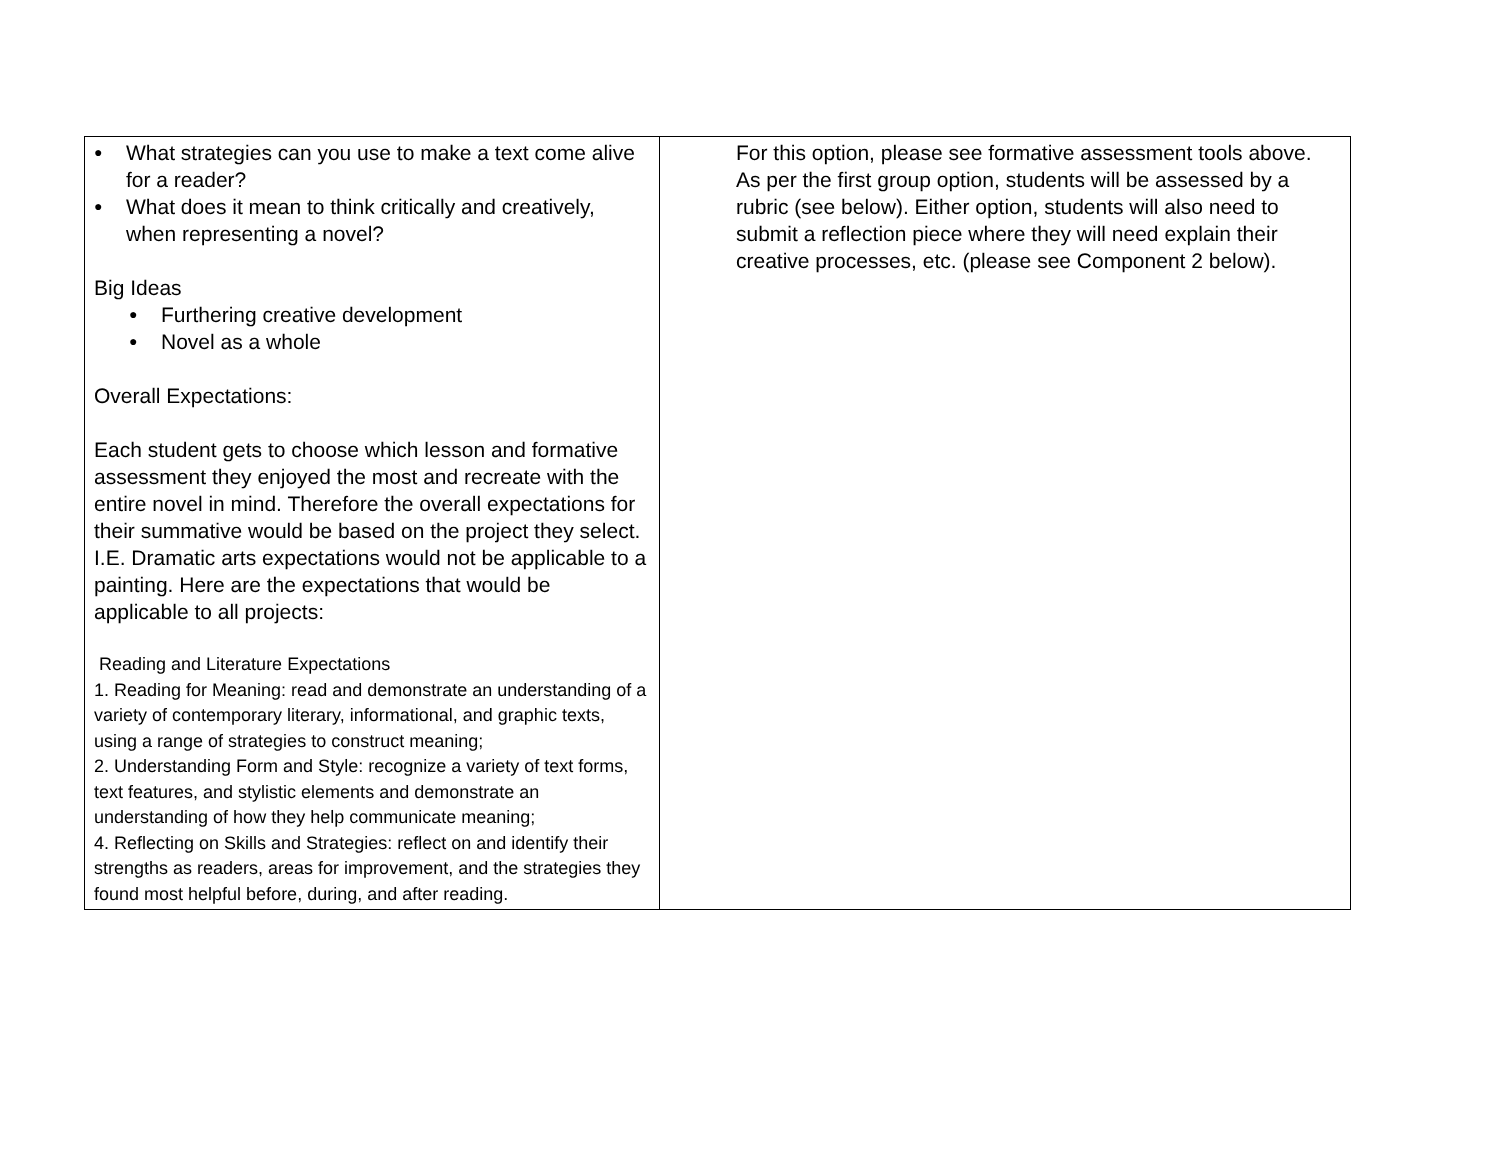| ● What strategies can you use to make a text come alive for a reader? ● What does it mean to think critically and creatively, when representing a novel? Big Ideas ● Furthering creative development ● Novel as a whole Overall Expectations: Each student gets to choose which lesson and formative assessment they enjoyed the most and recreate with the entire novel in mind. Therefore the overall expectations for their summative would be based on the project they select. I.E. Dramatic arts expectations would not be applicable to a painting. Here are the expectations that would be applicable to all projects: Reading and Literature Expectations 1. Reading for Meaning: read and demonstrate an understanding of a variety of contemporary literary, informational, and graphic texts, using a range of strategies to construct meaning; 2. Understanding Form and Style: recognize a variety of text forms, text features, and stylistic elements and demonstrate an understanding of how they help communicate meaning; 4. Reflecting on Skills and Strategies: reflect on and identify their strengths as readers, areas for improvement, and the strategies they found most helpful before, during, and after reading. | For this option, please see formative assessment tools above. As per the first group option, students will be assessed by a rubric (see below). Either option, students will also need to submit a reflection piece where they will need explain their creative processes, etc. (please see Component 2 below). |